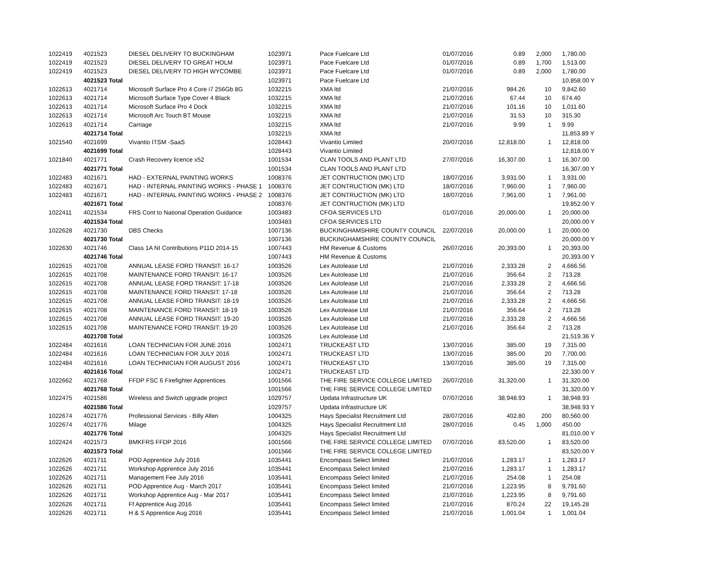| 1022419 | 4021523 | DIESEL DELIVERY TO BUCKINGHAM | 1023971 | Pace Fuelcare Ltd | 01/07/2016 | 0.89 | 2,000 | 1,780.00 |
| 1022419 | 4021523 | DIESEL DELIVERY TO GREAT HOLM | 1023971 | Pace Fuelcare Ltd | 01/07/2016 | 0.89 | 1,700 | 1,513.00 |
| 1022419 | 4021523 | DIESEL DELIVERY TO HIGH WYCOMBE | 1023971 | Pace Fuelcare Ltd | 01/07/2016 | 0.89 | 2,000 | 1,780.00 |
| | 4021523 Total | | 1023971 | Pace Fuelcare Ltd | | | | 10,858.00 Y |
| 1022613 | 4021714 | Microsoft Surface Pro 4 Core i7 256Gb 8G | 1032215 | XMA ltd | 21/07/2016 | 984.26 | 10 | 9,842.60 |
| 1022613 | 4021714 | Microsoft Surface Type Cover 4 Black | 1032215 | XMA ltd | 21/07/2016 | 67.44 | 10 | 674.40 |
| 1022613 | 4021714 | Microsoft Surface Pro 4 Dock | 1032215 | XMA ltd | 21/07/2016 | 101.16 | 10 | 1,011.60 |
| 1022613 | 4021714 | Microsoft Arc Touch BT Mouse | 1032215 | XMA ltd | 21/07/2016 | 31.53 | 10 | 315.30 |
| 1022613 | 4021714 | Carriage | 1032215 | XMA ltd | 21/07/2016 | 9.99 | 1 | 9.99 |
| | 4021714 Total | | 1032215 | XMA ltd | | | | 11,853.89 Y |
| 1021540 | 4021699 | Vivantio ITSM -SaaS | 1028443 | Vivantio Limited | 20/07/2016 | 12,818.00 | 1 | 12,818.00 |
| | 4021699 Total | | 1028443 | Vivantio Limited | | | | 12,818.00 Y |
| 1021840 | 4021771 | Crash Recovery licence x52 | 1001534 | CLAN TOOLS AND PLANT LTD | 27/07/2016 | 16,307.00 | 1 | 16,307.00 |
| | 4021771 Total | | 1001534 | CLAN TOOLS AND PLANT LTD | | | | 16,307.00 Y |
| 1022483 | 4021671 | HAD - EXTERNAL PAINTING WORKS | 1008376 | JET CONTRUCTION (MK) LTD | 18/07/2016 | 3,931.00 | 1 | 3,931.00 |
| 1022483 | 4021671 | HAD - INTERNAL PAINTING WORKS - PHASE 1 | 1008376 | JET CONTRUCTION (MK) LTD | 18/07/2016 | 7,960.00 | 1 | 7,960.00 |
| 1022483 | 4021671 | HAD - INTERNAL PAINTING WORKS - PHASE 2 | 1008376 | JET CONTRUCTION (MK) LTD | 18/07/2016 | 7,961.00 | 1 | 7,961.00 |
| | 4021671 Total | | 1008376 | JET CONTRUCTION (MK) LTD | | | | 19,852.00 Y |
| 1022411 | 4021534 | FRS Cont to National Operation Guidance | 1003483 | CFOA SERVICES LTD | 01/07/2016 | 20,000.00 | 1 | 20,000.00 |
| | 4021534 Total | | 1003483 | CFOA SERVICES LTD | | | | 20,000.00 Y |
| 1022628 | 4021730 | DBS Checks | 1007136 | BUCKINGHAMSHIRE COUNTY COUNCIL | 22/07/2016 | 20,000.00 | 1 | 20,000.00 |
| | 4021730 Total | | 1007136 | BUCKINGHAMSHIRE COUNTY COUNCIL | | | | 20,000.00 Y |
| 1022630 | 4021746 | Class 1A NI Contributions P11D 2014-15 | 1007443 | HM Revenue & Customs | 26/07/2016 | 20,393.00 | 1 | 20,393.00 |
| | 4021746 Total | | 1007443 | HM Revenue & Customs | | | | 20,393.00 Y |
| 1022615 | 4021708 | ANNUAL LEASE FORD TRANSIT: 16-17 | 1003526 | Lex Autolease Ltd | 21/07/2016 | 2,333.28 | 2 | 4,666.56 |
| 1022615 | 4021708 | MAINTENANCE FORD TRANSIT: 16-17 | 1003526 | Lex Autolease Ltd | 21/07/2016 | 356.64 | 2 | 713.28 |
| 1022615 | 4021708 | ANNUAL LEASE FORD TRANSIT: 17-18 | 1003526 | Lex Autolease Ltd | 21/07/2016 | 2,333.28 | 2 | 4,666.56 |
| 1022615 | 4021708 | MAINTENANCE FORD TRANSIT: 17-18 | 1003526 | Lex Autolease Ltd | 21/07/2016 | 356.64 | 2 | 713.28 |
| 1022615 | 4021708 | ANNUAL LEASE FORD TRANSIT: 18-19 | 1003526 | Lex Autolease Ltd | 21/07/2016 | 2,333.28 | 2 | 4,666.56 |
| 1022615 | 4021708 | MAINTENANCE FORD TRANSIT: 18-19 | 1003526 | Lex Autolease Ltd | 21/07/2016 | 356.64 | 2 | 713.28 |
| 1022615 | 4021708 | ANNUAL LEASE FORD TRANSIT: 19-20 | 1003526 | Lex Autolease Ltd | 21/07/2016 | 2,333.28 | 2 | 4,666.56 |
| 1022615 | 4021708 | MAINTENANCE FORD TRANSIT: 19-20 | 1003526 | Lex Autolease Ltd | 21/07/2016 | 356.64 | 2 | 713.28 |
| | 4021708 Total | | 1003526 | Lex Autolease Ltd | | | | 21,519.36 Y |
| 1022484 | 4021616 | LOAN TECHNICIAN FOR JUNE 2016 | 1002471 | TRUCKEAST LTD | 13/07/2016 | 385.00 | 19 | 7,315.00 |
| 1022484 | 4021616 | LOAN TECHNICIAN FOR JULY 2016 | 1002471 | TRUCKEAST LTD | 13/07/2016 | 385.00 | 20 | 7,700.00 |
| 1022484 | 4021616 | LOAN TECHNICIAN FOR AUGUST 2016 | 1002471 | TRUCKEAST LTD | 13/07/2016 | 385.00 | 19 | 7,315.00 |
| | 4021616 Total | | 1002471 | TRUCKEAST LTD | | | | 22,330.00 Y |
| 1022662 | 4021768 | FFDP FSC 6 Firefighter Apprentices | 1001566 | THE FIRE SERVICE COLLEGE LIMITED | 26/07/2016 | 31,320.00 | 1 | 31,320.00 |
| | 4021768 Total | | 1001566 | THE FIRE SERVICE COLLEGE LIMITED | | | | 31,320.00 Y |
| 1022475 | 4021586 | Wireless and Switch upgrade project | 1029757 | Updata Infrastructure UK | 07/07/2016 | 38,948.93 | 1 | 38,948.93 |
| | 4021586 Total | | 1029757 | Updata Infrastructure UK | | | | 38,948.93 Y |
| 1022674 | 4021776 | Professional Services - Billy Allen | 1004325 | Hays Specialist Recruitment Ltd | 28/07/2016 | 402.80 | 200 | 80,560.00 |
| 1022674 | 4021776 | Milage | 1004325 | Hays Specialist Recruitment Ltd | 28/07/2016 | 0.45 | 1,000 | 450.00 |
| | 4021776 Total | | 1004325 | Hays Specialist Recruitment Ltd | | | | 81,010.00 Y |
| 1022424 | 4021573 | BMKFRS FFDP 2016 | 1001566 | THE FIRE SERVICE COLLEGE LIMITED | 07/07/2016 | 83,520.00 | 1 | 83,520.00 |
| | 4021573 Total | | 1001566 | THE FIRE SERVICE COLLEGE LIMITED | | | | 83,520.00 Y |
| 1022626 | 4021711 | POD Apprentice July 2016 | 1035441 | Encompass Select limited | 21/07/2016 | 1,283.17 | 1 | 1,283.17 |
| 1022626 | 4021711 | Workshop Apprentice July 2016 | 1035441 | Encompass Select limited | 21/07/2016 | 1,283.17 | 1 | 1,283.17 |
| 1022626 | 4021711 | Management Fee July 2016 | 1035441 | Encompass Select limited | 21/07/2016 | 254.08 | 1 | 254.08 |
| 1022626 | 4021711 | POD Apprentice Aug - March 2017 | 1035441 | Encompass Select limited | 21/07/2016 | 1,223.95 | 8 | 9,791.60 |
| 1022626 | 4021711 | Workshop Apprentice Aug - Mar 2017 | 1035441 | Encompass Select limited | 21/07/2016 | 1,223.95 | 8 | 9,791.60 |
| 1022626 | 4021711 | Ff Apprentice Aug 2016 | 1035441 | Encompass Select limited | 21/07/2016 | 870.24 | 22 | 19,145.28 |
| 1022626 | 4021711 | H & S Apprentice Aug 2016 | 1035441 | Encompass Select limited | 21/07/2016 | 1,001.04 | 1 | 1,001.04 |